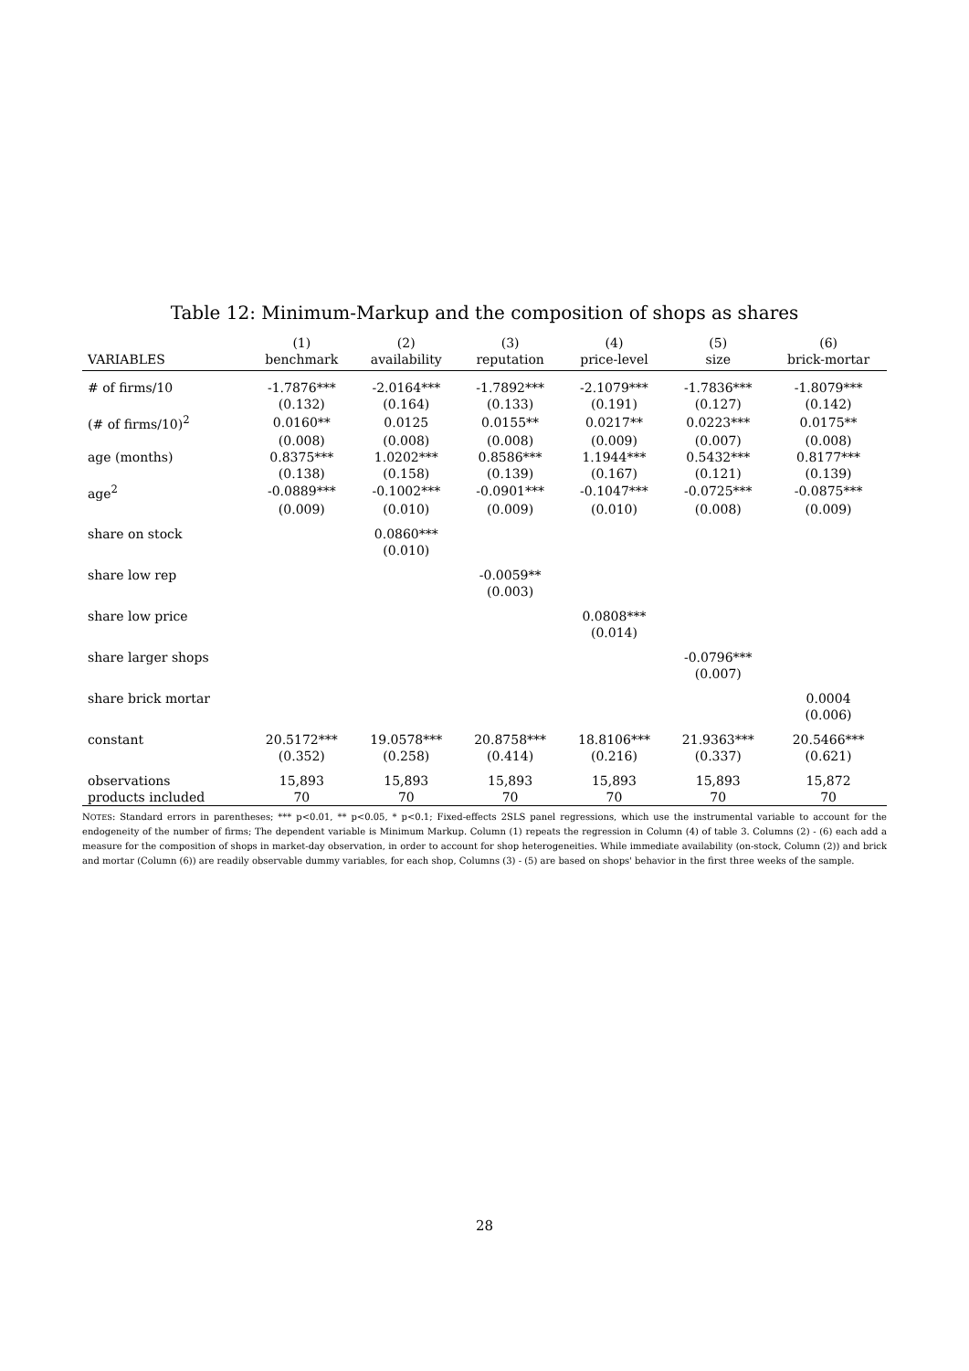Table 12: Minimum-Markup and the composition of shops as shares
| | (1) | (2) | (3) | (4) | (5) | (6) |
| --- | --- | --- | --- | --- | --- | --- |
| VARIABLES | benchmark | availability | reputation | price-level | size | brick-mortar |
| # of firms/10 | -1.7876*** | -2.0164*** | -1.7892*** | -2.1079*** | -1.7836*** | -1.8079*** |
| | (0.132) | (0.164) | (0.133) | (0.191) | (0.127) | (0.142) |
| (# of firms/10)<sup>2</sup> | 0.0160** | 0.0125 | 0.0155** | 0.0217** | 0.0223*** | 0.0175** |
| | (0.008) | (0.008) | (0.008) | (0.009) | (0.007) | (0.008) |
| age (months) | 0.8375*** | 1.0202*** | 0.8586*** | 1.1944*** | 0.5432*** | 0.8177*** |
| | (0.138) | (0.158) | (0.139) | (0.167) | (0.121) | (0.139) |
| age<sup>2</sup> | -0.0889*** | -0.1002*** | -0.0901*** | -0.1047*** | -0.0725*** | -0.0875*** |
| | (0.009) | (0.010) | (0.009) | (0.010) | (0.008) | (0.009) |
| share on stock | | 0.0860*** | | | | |
| | | (0.010) | | | | |
| share low rep | | | -0.0059** | | | |
| | | | (0.003) | | | |
| share low price | | | | 0.0808*** | | |
| | | | | (0.014) | | |
| share larger shops | | | | | -0.0796*** | |
| | | | | | (0.007) | |
| share brick mortar | | | | | | 0.0004 |
| | | | | | | (0.006) |
| constant | 20.5172*** | 19.0578*** | 20.8758*** | 18.8106*** | 21.9363*** | 20.5466*** |
| | (0.352) | (0.258) | (0.414) | (0.216) | (0.337) | (0.621) |
| observations | 15,893 | 15,893 | 15,893 | 15,893 | 15,893 | 15,872 |
| products included | 70 | 70 | 70 | 70 | 70 | 70 |
NOTES: Standard errors in parentheses; *** p<0.01, ** p<0.05, * p<0.1; Fixed-effects 2SLS panel regressions, which use the instrumental variable to account for the endogeneity of the number of firms; The dependent variable is Minimum Markup. Column (1) repeats the regression in Column (4) of table 3. Columns (2) - (6) each add a measure for the composition of shops in market-day observation, in order to account for shop heterogeneities. While immediate availability (on-stock, Column (2)) and brick and mortar (Column (6)) are readily observable dummy variables, for each shop, Columns (3) - (5) are based on shops' behavior in the first three weeks of the sample.
28